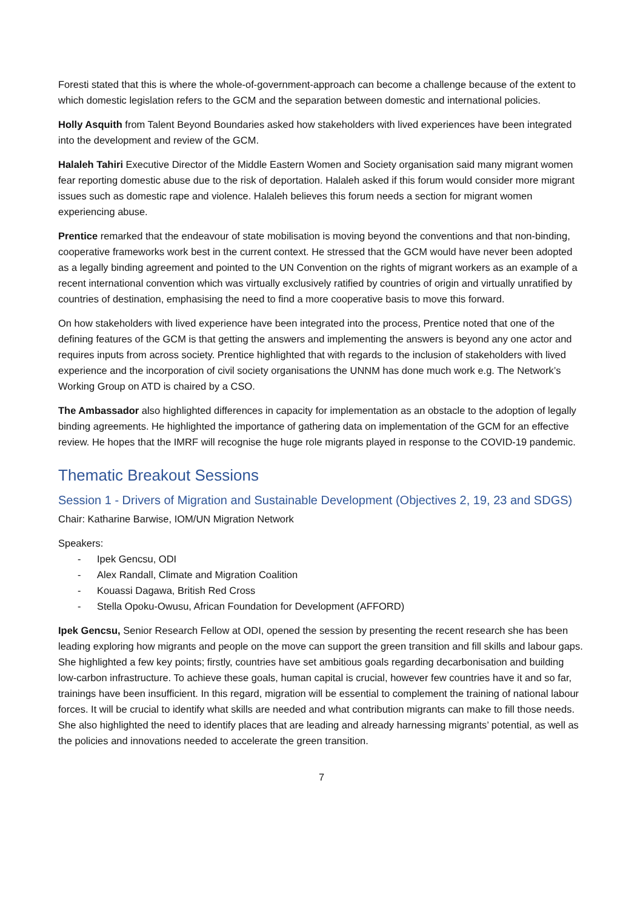Foresti stated that this is where the whole-of-government-approach can become a challenge because of the extent to which domestic legislation refers to the GCM and the separation between domestic and international policies.
Holly Asquith from Talent Beyond Boundaries asked how stakeholders with lived experiences have been integrated into the development and review of the GCM.
Halaleh Tahiri Executive Director of the Middle Eastern Women and Society organisation said many migrant women fear reporting domestic abuse due to the risk of deportation. Halaleh asked if this forum would consider more migrant issues such as domestic rape and violence. Halaleh believes this forum needs a section for migrant women experiencing abuse.
Prentice remarked that the endeavour of state mobilisation is moving beyond the conventions and that non-binding, cooperative frameworks work best in the current context. He stressed that the GCM would have never been adopted as a legally binding agreement and pointed to the UN Convention on the rights of migrant workers as an example of a recent international convention which was virtually exclusively ratified by countries of origin and virtually unratified by countries of destination, emphasising the need to find a more cooperative basis to move this forward.
On how stakeholders with lived experience have been integrated into the process, Prentice noted that one of the defining features of the GCM is that getting the answers and implementing the answers is beyond any one actor and requires inputs from across society. Prentice highlighted that with regards to the inclusion of stakeholders with lived experience and the incorporation of civil society organisations the UNNM has done much work e.g. The Network’s Working Group on ATD is chaired by a CSO.
The Ambassador also highlighted differences in capacity for implementation as an obstacle to the adoption of legally binding agreements. He highlighted the importance of gathering data on implementation of the GCM for an effective review. He hopes that the IMRF will recognise the huge role migrants played in response to the COVID-19 pandemic.
Thematic Breakout Sessions
Session 1 - Drivers of Migration and Sustainable Development (Objectives 2, 19, 23 and SDGS)
Chair: Katharine Barwise, IOM/UN Migration Network
Speakers:
- Ipek Gencsu, ODI
- Alex Randall, Climate and Migration Coalition
- Kouassi Dagawa, British Red Cross
- Stella Opoku-Owusu, African Foundation for Development (AFFORD)
Ipek Gencsu, Senior Research Fellow at ODI, opened the session by presenting the recent research she has been leading exploring how migrants and people on the move can support the green transition and fill skills and labour gaps. She highlighted a few key points; firstly, countries have set ambitious goals regarding decarbonisation and building low-carbon infrastructure. To achieve these goals, human capital is crucial, however few countries have it and so far, trainings have been insufficient. In this regard, migration will be essential to complement the training of national labour forces. It will be crucial to identify what skills are needed and what contribution migrants can make to fill those needs. She also highlighted the need to identify places that are leading and already harnessing migrants’ potential, as well as the policies and innovations needed to accelerate the green transition.
7